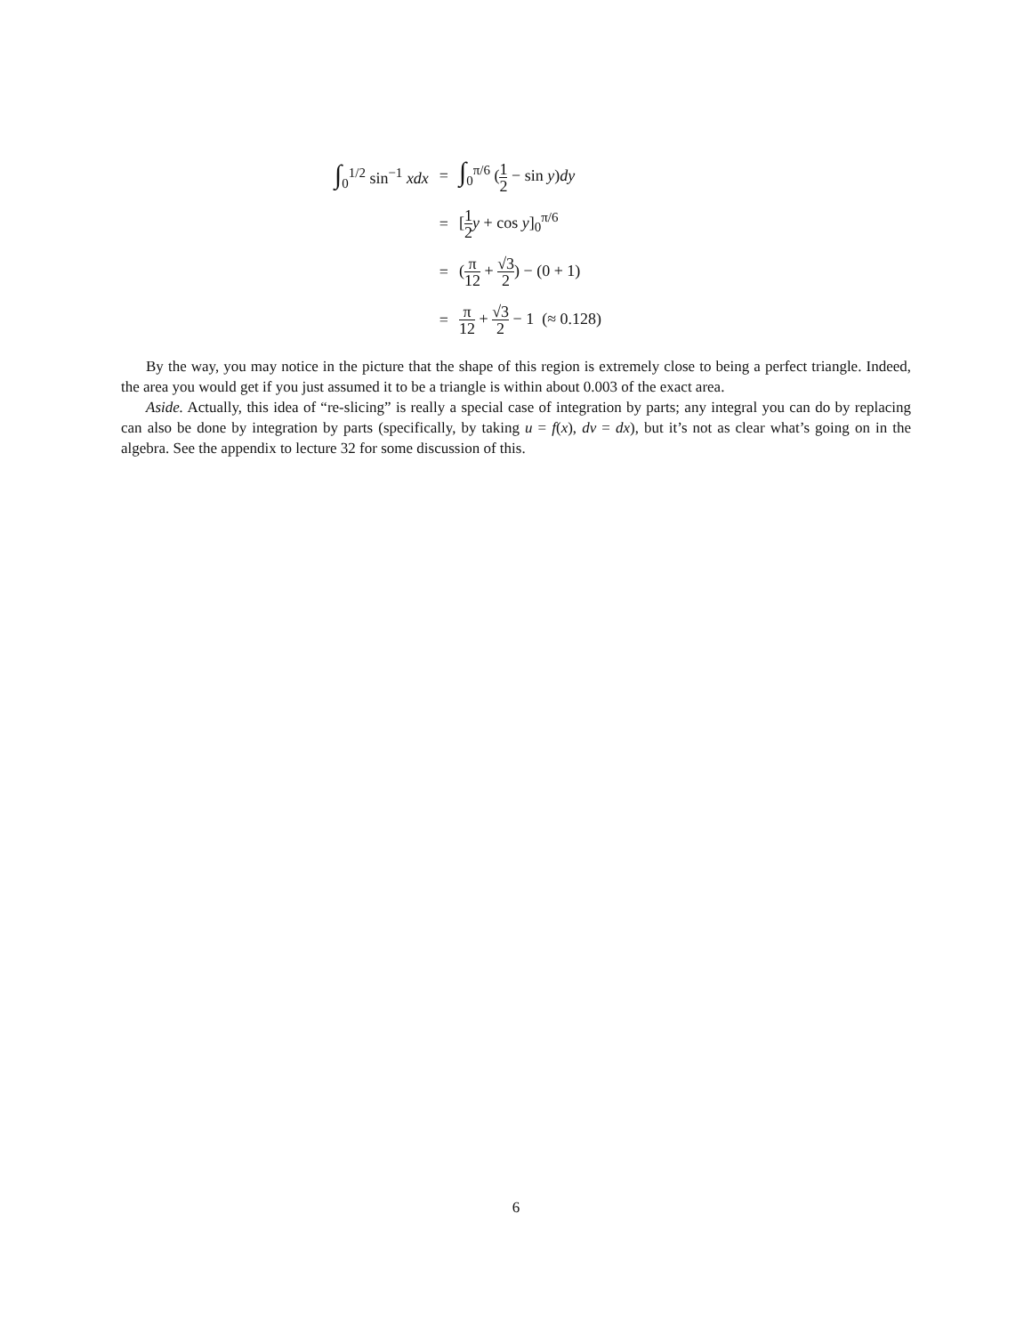| ∫<sub>0</sub><sup>1/2</sup> sin<sup>−1</sup> xdx | = | ∫<sub>0</sub><sup>π/6</sup> ( 1 2 − sin y ) dy |
| | = | [ 1 2 y + cos y ]<sub>0</sub><sup>π/6</sup> |
| | = | ( π 12 + √3 2 ) − (0 + 1) |
| | = | π 12 + √3 2 − 1 (≈ 0.128) |
By the way, you may notice in the picture that the shape of this region is extremely close to being a perfect triangle. Indeed, the area you would get if you just assumed it to be a triangle is within about 0.003 of the exact area.
Aside. Actually, this idea of “re-slicing” is really a special case of integration by parts; any integral you can do by replacing can also be done by integration by parts (specifically, by taking u = f(x), dv = dx), but it’s not as clear what’s going on in the algebra. See the appendix to lecture 32 for some discussion of this.
6